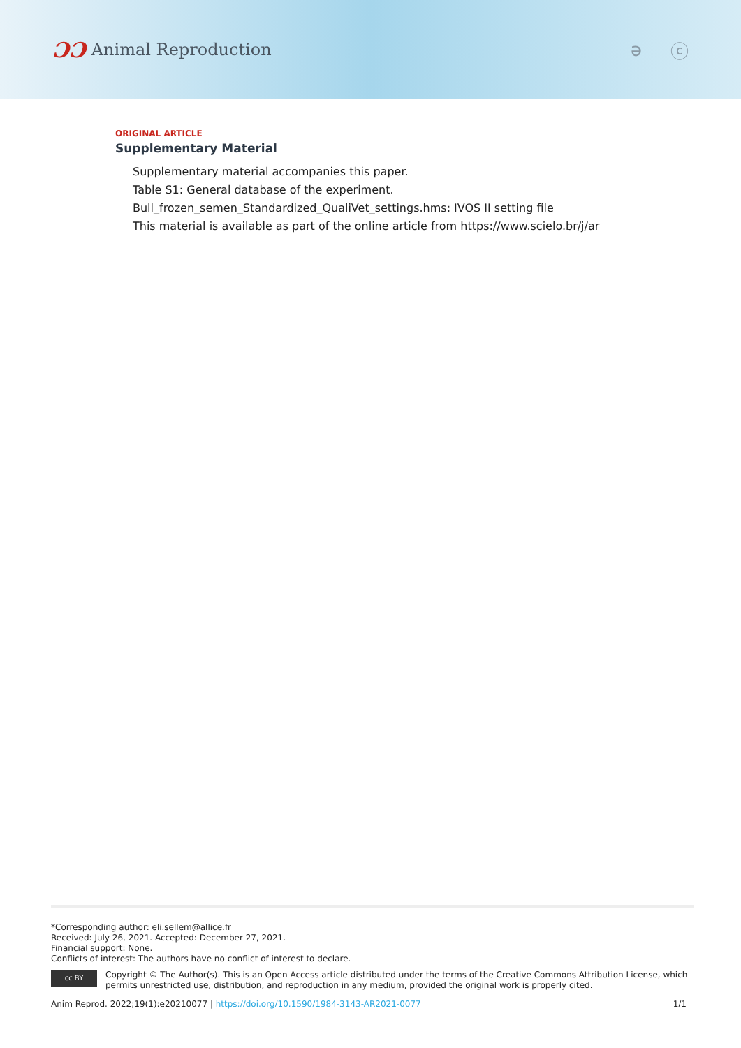ƆƆ Animal Reproduction ə ⓒ
ORIGINAL ARTICLE
Supplementary Material
Supplementary material accompanies this paper.
Table S1: General database of the experiment.
Bull_frozen_semen_Standardized_QualiVet_settings.hms: IVOS II setting file
This material is available as part of the online article from https://www.scielo.br/j/ar
*Corresponding author: eli.sellem@allice.fr
Received: July 26, 2021. Accepted: December 27, 2021.
Financial support: None.
Conflicts of interest: The authors have no conflict of interest to declare.
cc BY
Copyright © The Author(s). This is an Open Access article distributed under the terms of the Creative Commons Attribution License, which permits unrestricted use, distribution, and reproduction in any medium, provided the original work is properly cited.
Anim Reprod. 2022;19(1):e20210077 | https://doi.org/10.1590/1984-3143-AR2021-0077 1/1